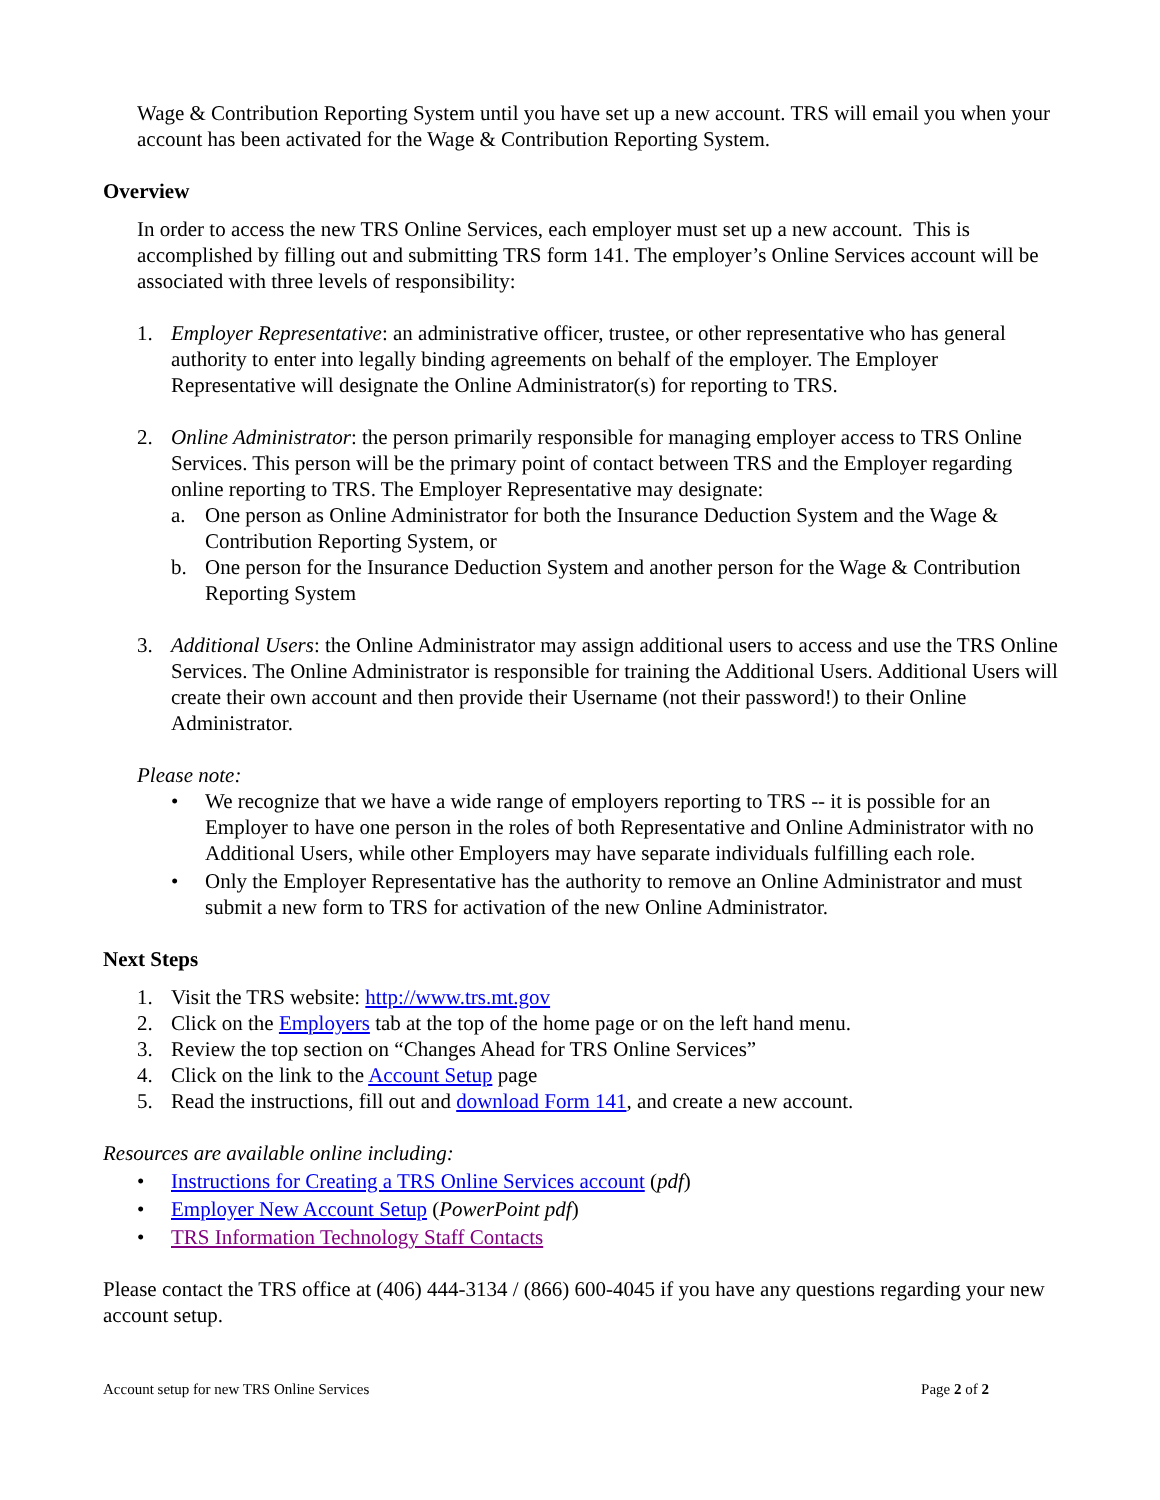Wage & Contribution Reporting System until you have set up a new account. TRS will email you when your account has been activated for the Wage & Contribution Reporting System.
Overview
In order to access the new TRS Online Services, each employer must set up a new account. This is accomplished by filling out and submitting TRS form 141. The employer’s Online Services account will be associated with three levels of responsibility:
1. Employer Representative: an administrative officer, trustee, or other representative who has general authority to enter into legally binding agreements on behalf of the employer. The Employer Representative will designate the Online Administrator(s) for reporting to TRS.
2. Online Administrator: the person primarily responsible for managing employer access to TRS Online Services. This person will be the primary point of contact between TRS and the Employer regarding online reporting to TRS. The Employer Representative may designate:
a. One person as Online Administrator for both the Insurance Deduction System and the Wage & Contribution Reporting System, or
b. One person for the Insurance Deduction System and another person for the Wage & Contribution Reporting System
3. Additional Users: the Online Administrator may assign additional users to access and use the TRS Online Services. The Online Administrator is responsible for training the Additional Users. Additional Users will create their own account and then provide their Username (not their password!) to their Online Administrator.
Please note:
• We recognize that we have a wide range of employers reporting to TRS -- it is possible for an Employer to have one person in the roles of both Representative and Online Administrator with no Additional Users, while other Employers may have separate individuals fulfilling each role.
• Only the Employer Representative has the authority to remove an Online Administrator and must submit a new form to TRS for activation of the new Online Administrator.
Next Steps
1. Visit the TRS website: http://www.trs.mt.gov
2. Click on the Employers tab at the top of the home page or on the left hand menu.
3. Review the top section on “Changes Ahead for TRS Online Services”
4. Click on the link to the Account Setup page
5. Read the instructions, fill out and download Form 141, and create a new account.
Resources are available online including:
• Instructions for Creating a TRS Online Services account (pdf)
• Employer New Account Setup (PowerPoint pdf)
• TRS Information Technology Staff Contacts
Please contact the TRS office at (406) 444-3134 / (866) 600-4045 if you have any questions regarding your new account setup.
Account setup for new TRS Online Services Page 2 of 2